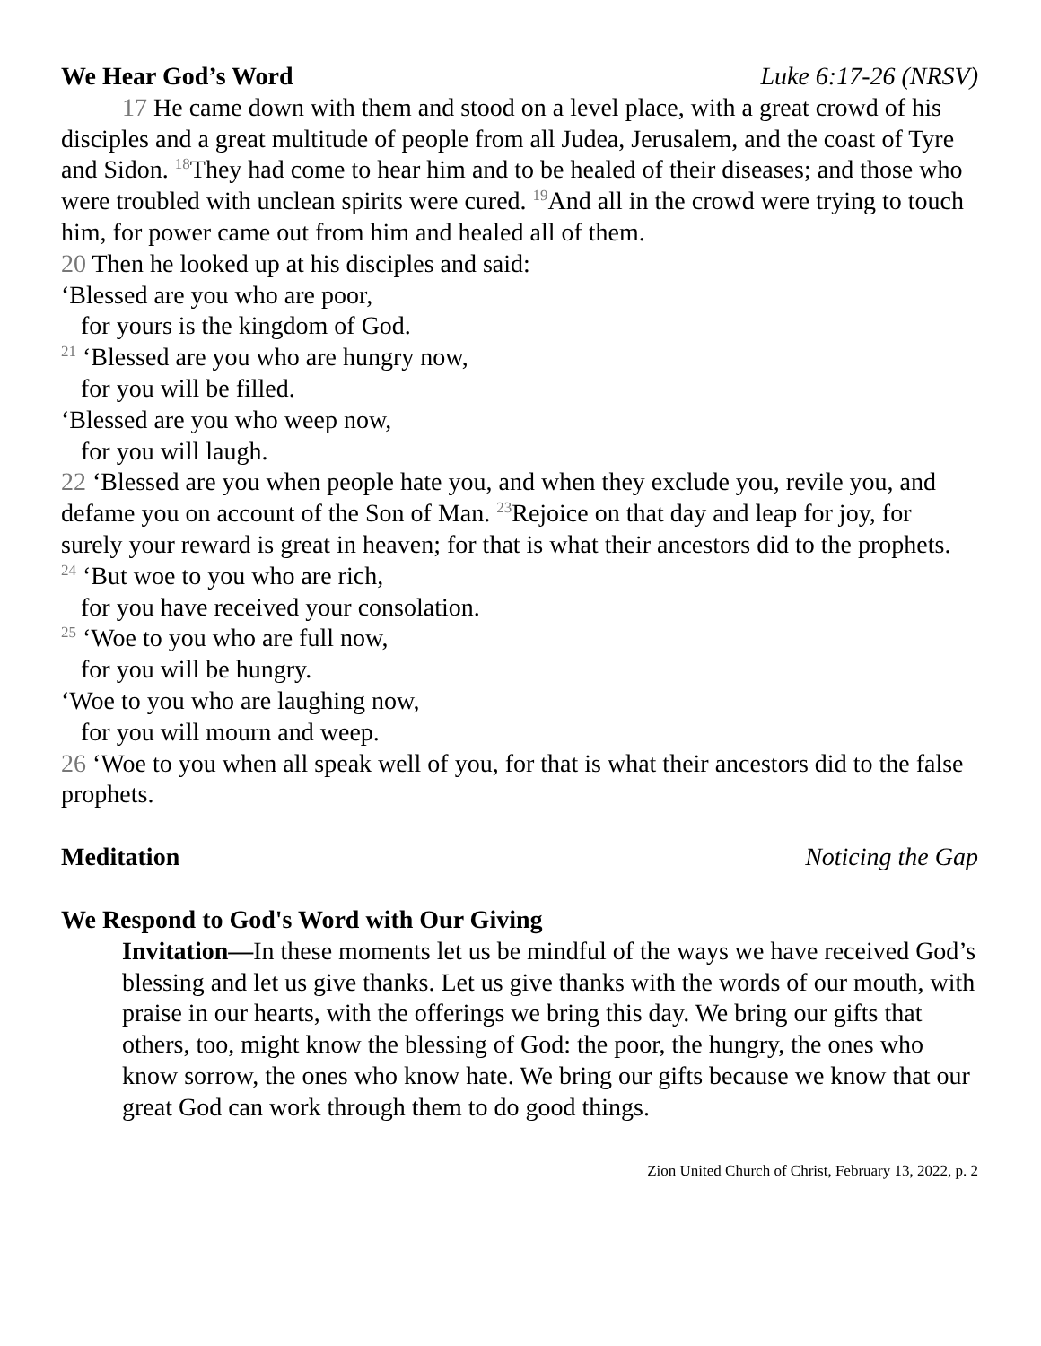We Hear God’s Word Luke 6:17-26 (NRSV)
17 He came down with them and stood on a level place, with a great crowd of his disciples and a great multitude of people from all Judea, Jerusalem, and the coast of Tyre and Sidon. <sup>18</sup>They had come to hear him and to be healed of their diseases; and those who were troubled with unclean spirits were cured. <sup>19</sup>And all in the crowd were trying to touch him, for power came out from him and healed all of them.
20 Then he looked up at his disciples and said:
‘Blessed are you who are poor,
for yours is the kingdom of God.
<sup>21</sup> ‘Blessed are you who are hungry now,
for you will be filled.
‘Blessed are you who weep now,
for you will laugh.
22 ‘Blessed are you when people hate you, and when they exclude you, revile you, and defame you on account of the Son of Man. <sup>23</sup>Rejoice on that day and leap for joy, for surely your reward is great in heaven; for that is what their ancestors did to the prophets.
<sup>24</sup> ‘But woe to you who are rich,
for you have received your consolation.
<sup>25</sup> ‘Woe to you who are full now,
for you will be hungry.
‘Woe to you who are laughing now,
for you will mourn and weep.
26 ‘Woe to you when all speak well of you, for that is what their ancestors did to the false prophets.
Meditation Noticing the Gap
We Respond to God's Word with Our Giving
Invitation—In these moments let us be mindful of the ways we have received God’s blessing and let us give thanks. Let us give thanks with the words of our mouth, with praise in our hearts, with the offerings we bring this day. We bring our gifts that others, too, might know the blessing of God: the poor, the hungry, the ones who know sorrow, the ones who know hate. We bring our gifts because we know that our great God can work through them to do good things.
Zion United Church of Christ, February 13, 2022, p. 2